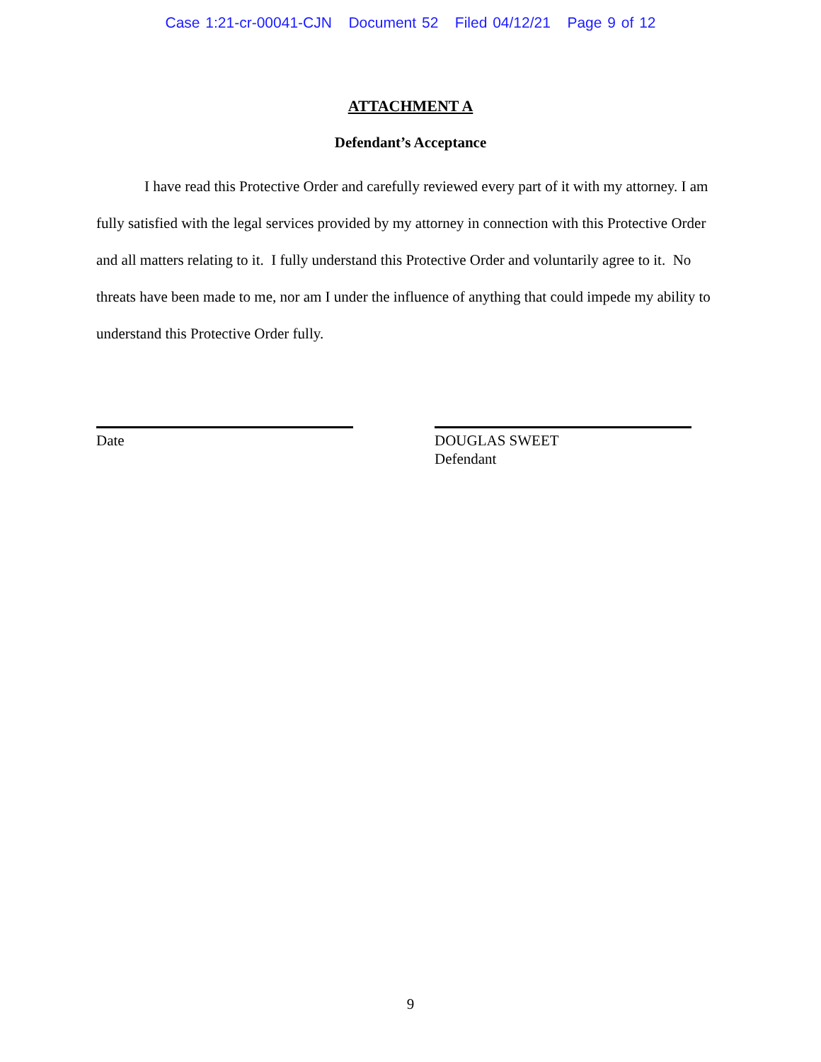Case 1:21-cr-00041-CJN Document 52 Filed 04/12/21 Page 9 of 12
ATTACHMENT A
Defendant’s Acceptance
I have read this Protective Order and carefully reviewed every part of it with my attorney. I am fully satisfied with the legal services provided by my attorney in connection with this Protective Order and all matters relating to it. I fully understand this Protective Order and voluntarily agree to it. No threats have been made to me, nor am I under the influence of anything that could impede my ability to understand this Protective Order fully.
Date
DOUGLAS SWEET
Defendant
9